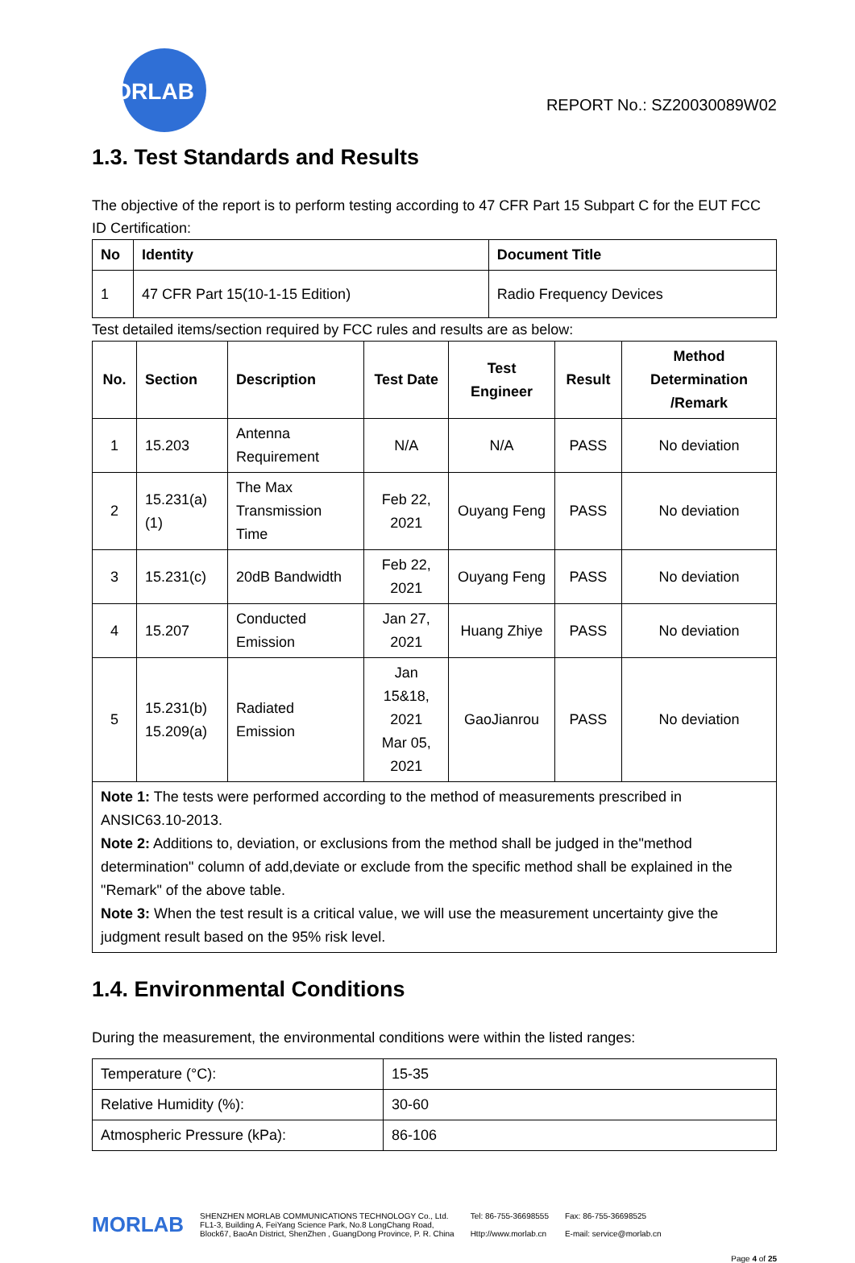MORLAB
REPORT No.: SZ20030089W02
1.3. Test Standards and Results
The objective of the report is to perform testing according to 47 CFR Part 15 Subpart C for the EUT FCC ID Certification:
| No | Identity | Document Title |
| --- | --- | --- |
| 1 | 47 CFR Part 15(10-1-15 Edition) | Radio Frequency Devices |
Test detailed items/section required by FCC rules and results are as below:
| No. | Section | Description | Test Date | Test Engineer | Result | Method Determination /Remark |
| --- | --- | --- | --- | --- | --- | --- |
| 1 | 15.203 | Antenna Requirement | N/A | N/A | PASS | No deviation |
| 2 | 15.231(a)(1) | The Max Transmission Time | Feb 22, 2021 | Ouyang Feng | PASS | No deviation |
| 3 | 15.231(c) | 20dB Bandwidth | Feb 22, 2021 | Ouyang Feng | PASS | No deviation |
| 4 | 15.207 | Conducted Emission | Jan 27, 2021 | Huang Zhiye | PASS | No deviation |
| 5 | 15.231(b) 15.209(a) | Radiated Emission | Jan 15&18, 2021 Mar 05, 2021 | GaoJianrou | PASS | No deviation |
| Note 1: The tests were performed according to the method of measurements prescribed in ANSIC63.10-2013. Note 2: Additions to, deviation, or exclusions from the method shall be judged in the"method determination" column of add,deviate or exclude from the specific method shall be explained in the "Remark" of the above table. Note 3: When the test result is a critical value, we will use the measurement uncertainty give the judgment result based on the 95% risk level. | | | | | | |
1.4. Environmental Conditions
During the measurement, the environmental conditions were within the listed ranges:
| Temperature (°C): | 15-35 |
| Relative Humidity (%): | 30-60 |
| Atmospheric Pressure (kPa): | 86-106 |
MORLAB
SHENZHEN MORLAB COMMUNICATIONS TECHNOLOGY Co., Ltd.
FL1-3, Building A, FeiYang Science Park, No.8 LongChang Road,
Block67, BaoAn District, ShenZhen , GuangDong Province, P. R. China
Tel: 86-755-36698555
Http://www.morlab.cn
Fax: 86-755-36698525
E-mail: service@morlab.cn
Page 4 of 25